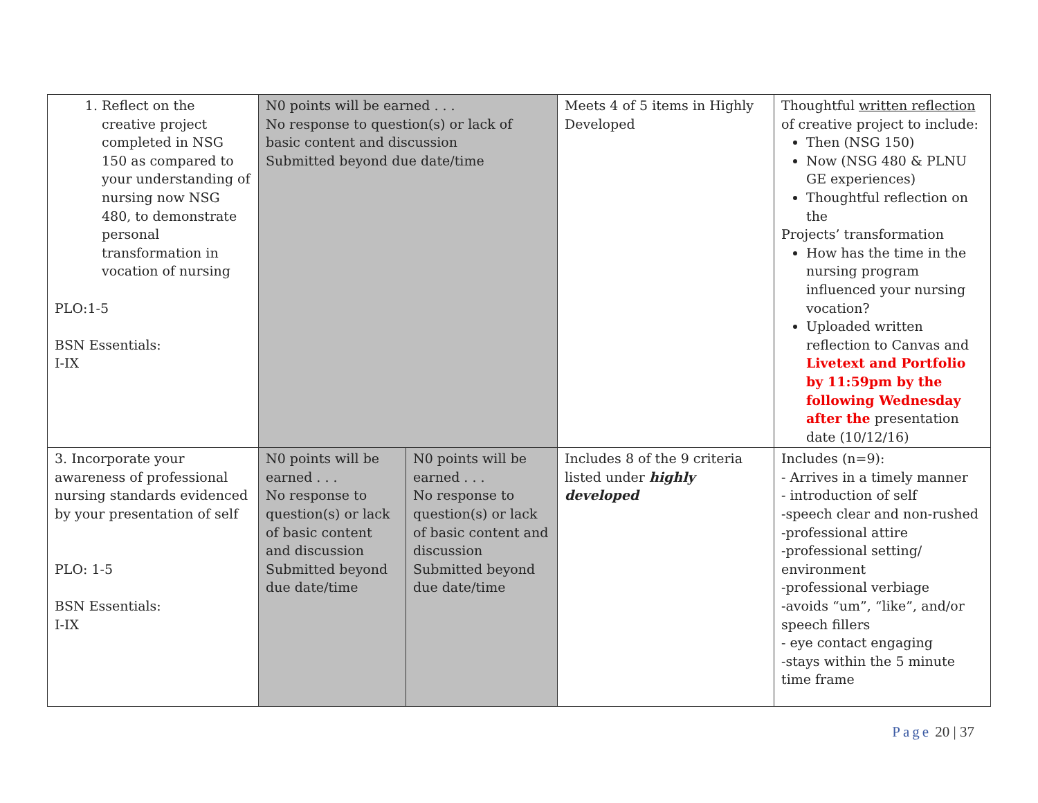| 1. Reflect on the creative project completed in NSG 150 as compared to your understanding of nursing now NSG 480, to demonstrate personal transformation in vocation of nursing PLO:1-5 BSN Essentials: I-IX | N0 points will be earned . . . No response to question(s) or lack of basic content and discussion Submitted beyond due date/time | | Meets 4 of 5 items in Highly Developed | Thoughtful written reflection of creative project to include: Then (NSG 150) Now (NSG 480 & PLNU GE experiences) Thoughtful reflection on the Projects’ transformation How has the time in the nursing program influenced your nursing vocation? Uploaded written reflection to Canvas and Livetext and Portfolio by 11:59pm by the following Wednesday after the presentation date (10/12/16) |
| 3. Incorporate your awareness of professional nursing standards evidenced by your presentation of self PLO: 1-5 BSN Essentials: I-IX | N0 points will be earned . . . No response to question(s) or lack of basic content and discussion Submitted beyond due date/time | N0 points will be earned . . . No response to question(s) or lack of basic content and discussion Submitted beyond due date/time | Includes 8 of the 9 criteria listed under highly developed | Includes (n=9): - Arrives in a timely manner - introduction of self -speech clear and non-rushed -professional attire -professional setting/ environment -professional verbiage -avoids “um”, “like”, and/or speech fillers - eye contact engaging -stays within the 5 minute time frame |
Page 20 | 37